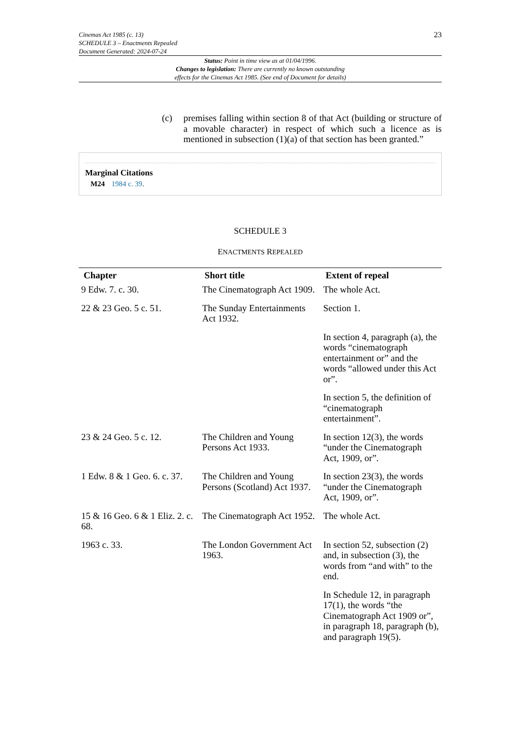Cinemas Act 1985 (c. 13)
SCHEDULE 3 – Enactments Repealed
Document Generated: 2024-07-24
23
Status: Point in time view as at 01/04/1996.
Changes to legislation: There are currently no known outstanding
effects for the Cinemas Act 1985. (See end of Document for details)
(c) premises falling within section 8 of that Act (building or structure of a movable character) in respect of which such a licence as is mentioned in subsection (1)(a) of that section has been granted.”
Marginal Citations
M24 1984 c. 39.
SCHEDULE 3
ENACTMENTS REPEALED
| Chapter | Short title | Extent of repeal |
| --- | --- | --- |
| 9 Edw. 7. c. 30. | The Cinematograph Act 1909. | The whole Act. |
| 22 & 23 Geo. 5 c. 51. | The Sunday Entertainments Act 1932. | Section 1. |
| | | In section 4, paragraph (a), the words “cinematograph entertainment or” and the words “allowed under this Act or”. |
| | | In section 5, the definition of “cinematograph entertainment”. |
| 23 & 24 Geo. 5 c. 12. | The Children and Young Persons Act 1933. | In section 12(3), the words “under the Cinematograph Act, 1909, or”. |
| 1 Edw. 8 & 1 Geo. 6. c. 37. | The Children and Young Persons (Scotland) Act 1937. | In section 23(3), the words “under the Cinematograph Act, 1909, or”. |
| 15 & 16 Geo. 6 & 1 Eliz. 2. c. 68. | The Cinematograph Act 1952. | The whole Act. |
| 1963 c. 33. | The London Government Act 1963. | In section 52, subsection (2) and, in subsection (3), the words from “and with” to the end. |
| | | In Schedule 12, in paragraph 17(1), the words “the Cinematograph Act 1909 or”, in paragraph 18, paragraph (b), and paragraph 19(5). |